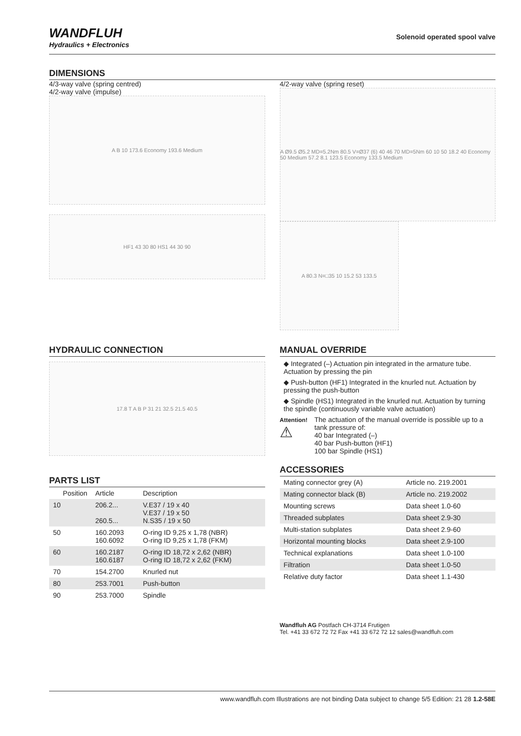WANDFLUH
Hydraulics + Electronics
Solenoid operated spool valve
DIMENSIONS
4/3-way valve (spring centred)
4/2-way valve (impulse)
A B 10 173.6 Economy 193.6 Medium
HF1 43 30 80 HS1 44 30 90
4/2-way valve (spring reset)
A Ø9.5 Ø5.2 MD=5.2Nm 80.5 V=Ø37 (6) 40 46 70 MD=5Nm 60 10 50 18.2 40 Economy 50 Medium 57.2 8.1 123.5 Economy 133.5 Medium
A 80.3 N=□35 10 15.2 53 133.5
HYDRAULIC CONNECTION
17.8 T A B P 31 21 32.5 21.5 40.5
PARTS LIST
| Position | Article | Description |
| --- | --- | --- |
| 10 | 206.2... 260.5... | V.E37 / 19 x 40 V.E37 / 19 x 50 N.S35 / 19 x 50 |
| 50 | 160.2093 160.6092 | O-ring ID 9,25 x 1,78 (NBR) O-ring ID 9,25 x 1,78 (FKM) |
| 60 | 160.2187 160.6187 | O-ring ID 18,72 x 2,62 (NBR) O-ring ID 18,72 x 2,62 (FKM) |
| 70 | 154.2700 | Knurled nut |
| 80 | 253.7001 | Push-button |
| 90 | 253.7000 | Spindle |
MANUAL OVERRIDE
◆ Integrated (–) Actuation pin integrated in the armature tube. Actuation by pressing the pin
◆ Push-button (HF1) Integrated in the knurled nut. Actuation by pressing the push-button
◆ Spindle (HS1) Integrated in the knurled nut. Actuation by turning the spindle (continuously variable valve actuation)
Attention!
⚠
The actuation of the manual override is possible up to a tank pressure of:
40 bar Integrated (–)
40 bar Push-button (HF1)
100 bar Spindle (HS1)
ACCESSORIES
| Mating connector grey (A) | Article no. 219.2001 |
| Mating connector black (B) | Article no. 219.2002 |
| Mounting screws | Data sheet 1.0-60 |
| Threaded subplates | Data sheet 2.9-30 |
| Multi-station subplates | Data sheet 2.9-60 |
| Horizontal mounting blocks | Data sheet 2.9-100 |
| Technical explanations | Data sheet 1.0-100 |
| Filtration | Data sheet 1.0-50 |
| Relative duty factor | Data sheet 1.1-430 |
Wandfluh AG Postfach CH-3714 Frutigen
Tel. +41 33 672 72 72 Fax +41 33 672 72 12 sales@wandfluh.com
www.wandfluh.com Illustrations are not binding Data subject to change 5/5 Edition: 21 28 1.2-58E